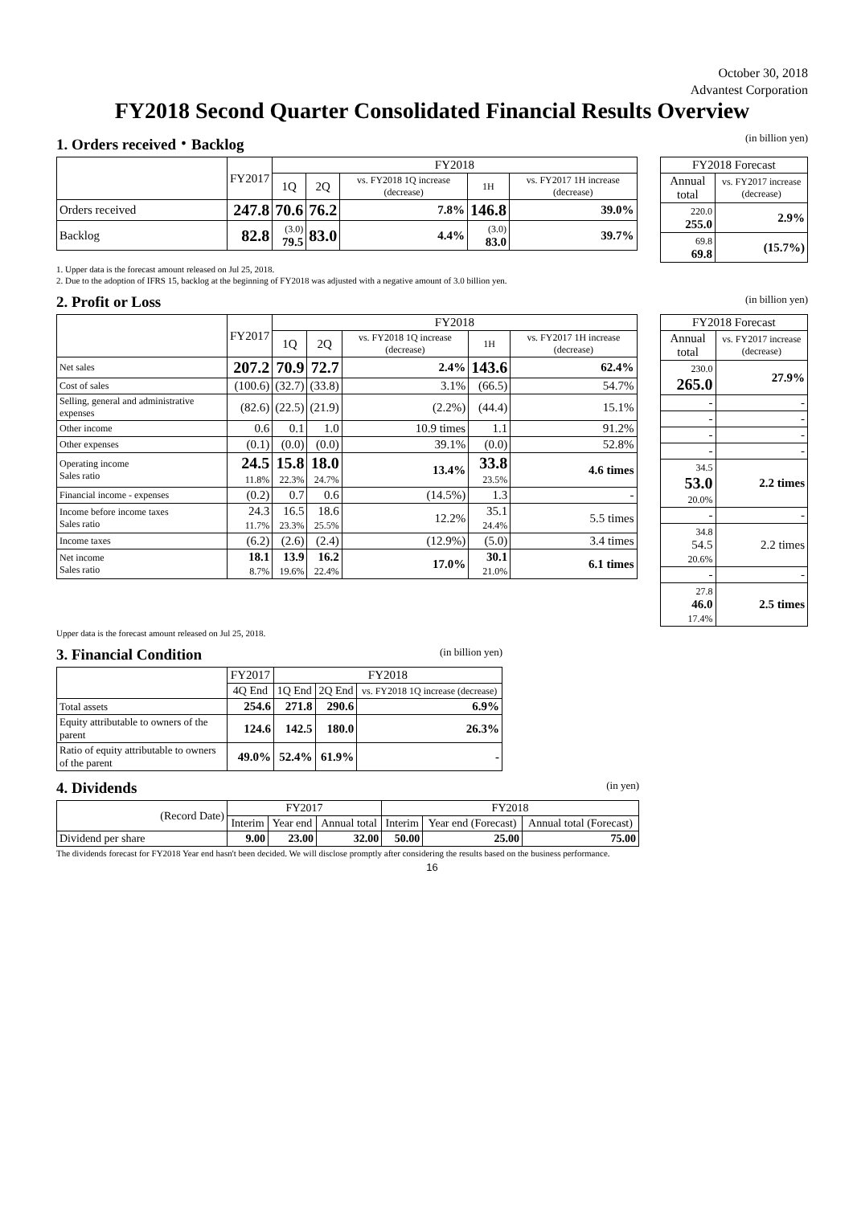October 30, 2018
Advantest Corporation
FY2018 Second Quarter Consolidated Financial Results Overview
1. Orders received・Backlog (in billion yen)
| | FY2017 | FY2018 | | | | |
| --- | --- | --- | --- | --- | --- | --- |
| | | 1Q | 2Q | vs. FY2018 1Q increase (decrease) | 1H | vs. FY2017 1H increase (decrease) |
| Orders received | 247.8 | 70.6 | 76.2 | 7.8% | 146.8 | 39.0% |
| Backlog | 82.8 | (3.0) 79.5 | 83.0 | 4.4% | (3.0) 83.0 | 39.7% |
| FY2018 Forecast | |
| --- | --- |
| Annual total | vs. FY2017 increase (decrease) |
| 220.0 255.0 | 2.9% |
| 69.8 69.8 | (15.7%) |
1. Upper data is the forecast amount released on Jul 25, 2018.
2. Due to the adoption of IFRS 15, backlog at the beginning of FY2018 was adjusted with a negative amount of 3.0 billion yen.
2. Profit or Loss (in billion yen)
| | FY2017 | FY2018 | | | | |
| --- | --- | --- | --- | --- | --- | --- |
| | | 1Q | 2Q | vs. FY2018 1Q increase (decrease) | 1H | vs. FY2017 1H increase (decrease) |
| Net sales | 207.2 | 70.9 | 72.7 | 2.4% | 143.6 | 62.4% |
| Cost of sales | (100.6) | (32.7) | (33.8) | 3.1% | (66.5) | 54.7% |
| Selling, general and administrative expenses | (82.6) | (22.5) | (21.9) | (2.2%) | (44.4) | 15.1% |
| Other income | 0.6 | 0.1 | 1.0 | 10.9 times | 1.1 | 91.2% |
| Other expenses | (0.1) | (0.0) | (0.0) | 39.1% | (0.0) | 52.8% |
| Operating income Sales ratio | 24.5 11.8% | 15.8 22.3% | 18.0 24.7% | 13.4% | 33.8 23.5% | 4.6 times |
| Financial income - expenses | (0.2) | 0.7 | 0.6 | (14.5%) | 1.3 | - |
| Income before income taxes Sales ratio | 24.3 11.7% | 16.5 23.3% | 18.6 25.5% | 12.2% | 35.1 24.4% | 5.5 times |
| Income taxes | (6.2) | (2.6) | (2.4) | (12.9%) | (5.0) | 3.4 times |
| Net income Sales ratio | 18.1 8.7% | 13.9 19.6% | 16.2 22.4% | 17.0% | 30.1 21.0% | 6.1 times |
| FY2018 Forecast | |
| --- | --- |
| Annual total | vs. FY2017 increase (decrease) |
| 230.0 265.0 | 27.9% |
| - | - |
| - | - |
| - | - |
| - | - |
| 34.5 53.0 20.0% | 2.2 times |
| - | - |
| 34.8 54.5 20.6% | 2.2 times |
| - | - |
| 27.8 46.0 17.4% | 2.5 times |
Upper data is the forecast amount released on Jul 25, 2018.
3. Financial Condition (in billion yen)
| | FY2017 | FY2018 | | |
| --- | --- | --- | --- | --- |
| | 4Q End | 1Q End | 2Q End | vs. FY2018 1Q increase (decrease) |
| Total assets | 254.6 | 271.8 | 290.6 | 6.9% |
| Equity attributable to owners of the parent | 124.6 | 142.5 | 180.0 | 26.3% |
| Ratio of equity attributable to owners of the parent | 49.0% | 52.4% | 61.9% | - |
4. Dividends (in yen)
| (Record Date) | FY2017 | | | FY2018 | | |
| --- | --- | --- | --- | --- | --- | --- |
| | Interim | Year end | Annual total | Interim | Year end (Forecast) | Annual total (Forecast) |
| Dividend per share | 9.00 | 23.00 | 32.00 | 50.00 | 25.00 | 75.00 |
The dividends forecast for FY2018 Year end hasn't been decided. We will disclose promptly after considering the results based on the business performance.
16